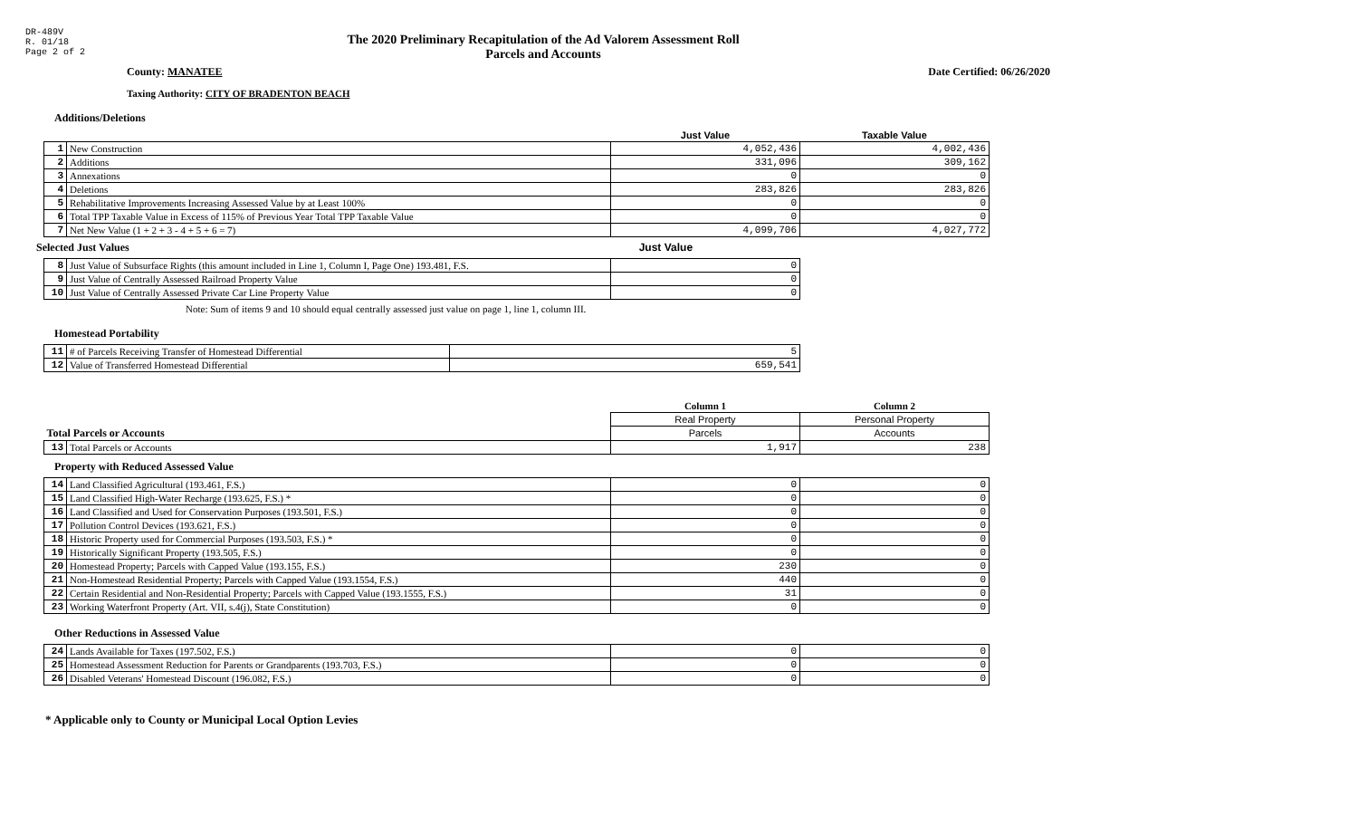DR-489V
R. 01/18
Page 2 of 2
The 2020 Preliminary Recapitulation of the Ad Valorem Assessment Roll
Parcels and Accounts
County: MANATEE Date Certified: 06/26/2020
Taxing Authority: CITY OF BRADENTON BEACH
Additions/Deletions
| | | Just Value | Taxable Value |
| --- | --- | --- | --- |
| 1 | New Construction | 4,052,436 | 4,002,436 |
| 2 | Additions | 331,096 | 309,162 |
| 3 | Annexations | 0 | 0 |
| 4 | Deletions | 283,826 | 283,826 |
| 5 | Rehabilitative Improvements Increasing Assessed Value by at Least 100% | 0 | 0 |
| 6 | Total TPP Taxable Value in Excess of 115% of Previous Year Total TPP Taxable Value | 0 | 0 |
| 7 | Net New Value (1 + 2 + 3 - 4 + 5 + 6 = 7) | 4,099,706 | 4,027,772 |
Selected Just Values Just Value
| 8 | Just Value of Subsurface Rights (this amount included in Line 1, Column I, Page One) 193.481, F.S. | 0 |
| 9 | Just Value of Centrally Assessed Railroad Property Value | 0 |
| 10 | Just Value of Centrally Assessed Private Car Line Property Value | 0 |
Note: Sum of items 9 and 10 should equal centrally assessed just value on page 1, line 1, column III.
Homestead Portability
| 11 | # of Parcels Receiving Transfer of Homestead Differential | 5 |
| 12 | Value of Transferred Homestead Differential | 659,541 |
| | | Column 1 | Column 2 |
| --- | --- | --- | --- |
| | | Real Property | Personal Property |
| Total Parcels or Accounts | | Parcels | Accounts |
| 13 | Total Parcels or Accounts | 1,917 | 238 |
Property with Reduced Assessed Value
| 14 | Land Classified Agricultural (193.461, F.S.) | 0 | 0 |
| 15 | Land Classified High-Water Recharge (193.625, F.S.) * | 0 | 0 |
| 16 | Land Classified and Used for Conservation Purposes (193.501, F.S.) | 0 | 0 |
| 17 | Pollution Control Devices (193.621, F.S.) | 0 | 0 |
| 18 | Historic Property used for Commercial Purposes (193.503, F.S.) * | 0 | 0 |
| 19 | Historically Significant Property (193.505, F.S.) | 0 | 0 |
| 20 | Homestead Property; Parcels with Capped Value (193.155, F.S.) | 230 | 0 |
| 21 | Non-Homestead Residential Property; Parcels with Capped Value (193.1554, F.S.) | 440 | 0 |
| 22 | Certain Residential and Non-Residential Property; Parcels with Capped Value (193.1555, F.S.) | 31 | 0 |
| 23 | Working Waterfront Property (Art. VII, s.4(j), State Constitution) | 0 | 0 |
Other Reductions in Assessed Value
| 24 | Lands Available for Taxes (197.502, F.S.) | 0 | 0 |
| 25 | Homestead Assessment Reduction for Parents or Grandparents (193.703, F.S.) | 0 | 0 |
| 26 | Disabled Veterans' Homestead Discount (196.082, F.S.) | 0 | 0 |
* Applicable only to County or Municipal Local Option Levies